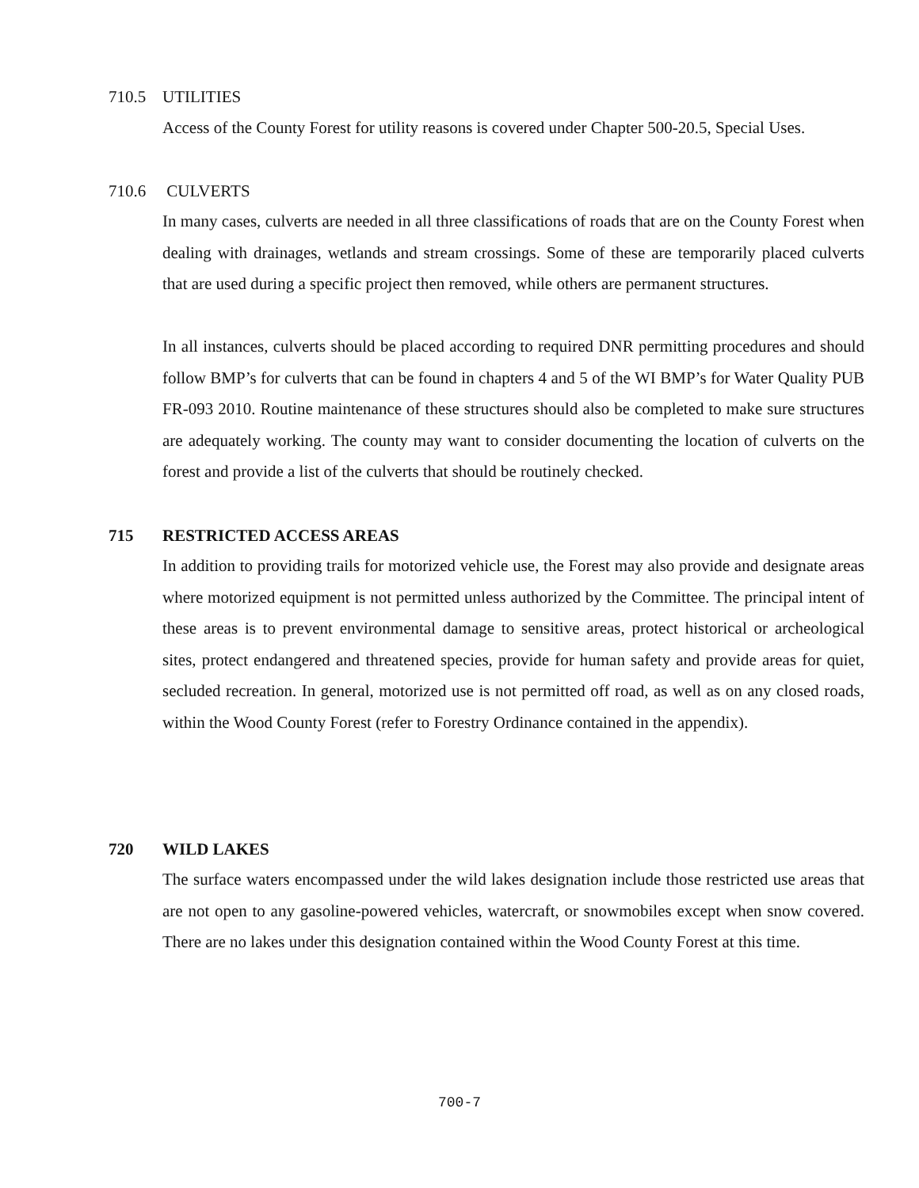710.5 UTILITIES
Access of the County Forest for utility reasons is covered under Chapter 500-20.5, Special Uses.
710.6 CULVERTS
In many cases, culverts are needed in all three classifications of roads that are on the County Forest when dealing with drainages, wetlands and stream crossings. Some of these are temporarily placed culverts that are used during a specific project then removed, while others are permanent structures.
In all instances, culverts should be placed according to required DNR permitting procedures and should follow BMP’s for culverts that can be found in chapters 4 and 5 of the WI BMP’s for Water Quality PUB FR-093 2010. Routine maintenance of these structures should also be completed to make sure structures are adequately working. The county may want to consider documenting the location of culverts on the forest and provide a list of the culverts that should be routinely checked.
715 RESTRICTED ACCESS AREAS
In addition to providing trails for motorized vehicle use, the Forest may also provide and designate areas where motorized equipment is not permitted unless authorized by the Committee. The principal intent of these areas is to prevent environmental damage to sensitive areas, protect historical or archeological sites, protect endangered and threatened species, provide for human safety and provide areas for quiet, secluded recreation. In general, motorized use is not permitted off road, as well as on any closed roads, within the Wood County Forest (refer to Forestry Ordinance contained in the appendix).
720 WILD LAKES
The surface waters encompassed under the wild lakes designation include those restricted use areas that are not open to any gasoline-powered vehicles, watercraft, or snowmobiles except when snow covered. There are no lakes under this designation contained within the Wood County Forest at this time.
700-7